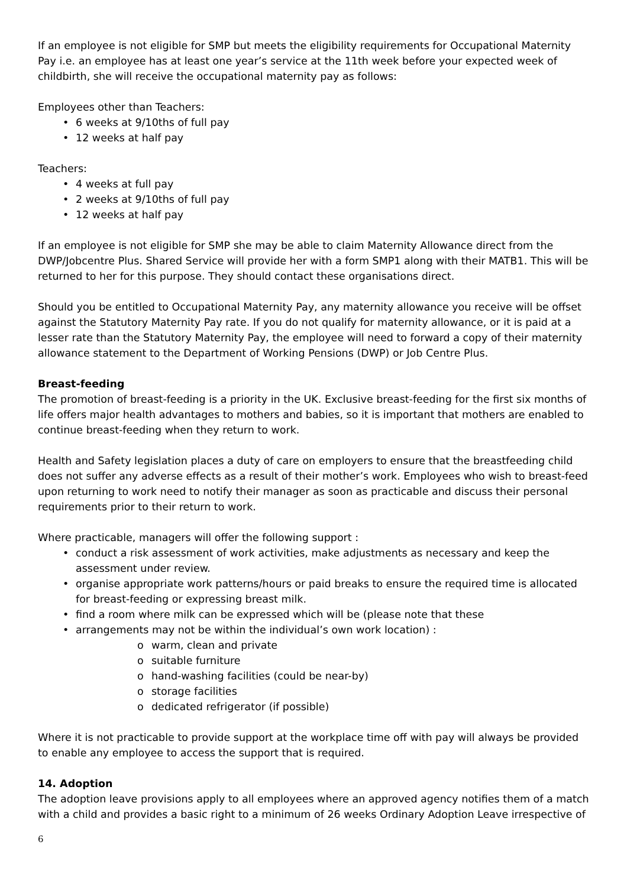If an employee is not eligible for SMP but meets the eligibility requirements for Occupational Maternity Pay i.e. an employee has at least one year’s service at the 11th week before your expected week of childbirth, she will receive the occupational maternity pay as follows:
Employees other than Teachers:
• 6 weeks at 9/10ths of full pay
• 12 weeks at half pay
Teachers:
• 4 weeks at full pay
• 2 weeks at 9/10ths of full pay
• 12 weeks at half pay
If an employee is not eligible for SMP she may be able to claim Maternity Allowance direct from the DWP/Jobcentre Plus. Shared Service will provide her with a form SMP1 along with their MATB1. This will be returned to her for this purpose. They should contact these organisations direct.
Should you be entitled to Occupational Maternity Pay, any maternity allowance you receive will be offset against the Statutory Maternity Pay rate. If you do not qualify for maternity allowance, or it is paid at a lesser rate than the Statutory Maternity Pay, the employee will need to forward a copy of their maternity allowance statement to the Department of Working Pensions (DWP) or Job Centre Plus.
Breast-feeding
The promotion of breast-feeding is a priority in the UK. Exclusive breast-feeding for the first six months of life offers major health advantages to mothers and babies, so it is important that mothers are enabled to continue breast-feeding when they return to work.
Health and Safety legislation places a duty of care on employers to ensure that the breastfeeding child does not suffer any adverse effects as a result of their mother’s work. Employees who wish to breast-feed upon returning to work need to notify their manager as soon as practicable and discuss their personal requirements prior to their return to work.
Where practicable, managers will offer the following support :
• conduct a risk assessment of work activities, make adjustments as necessary and keep the assessment under review.
• organise appropriate work patterns/hours or paid breaks to ensure the required time is allocated for breast-feeding or expressing breast milk.
• find a room where milk can be expressed which will be (please note that these
• arrangements may not be within the individual’s own work location) :
o warm, clean and private
o suitable furniture
o hand-washing facilities (could be near-by)
o storage facilities
o dedicated refrigerator (if possible)
Where it is not practicable to provide support at the workplace time off with pay will always be provided to enable any employee to access the support that is required.
14. Adoption
The adoption leave provisions apply to all employees where an approved agency notifies them of a match with a child and provides a basic right to a minimum of 26 weeks Ordinary Adoption Leave irrespective of
6